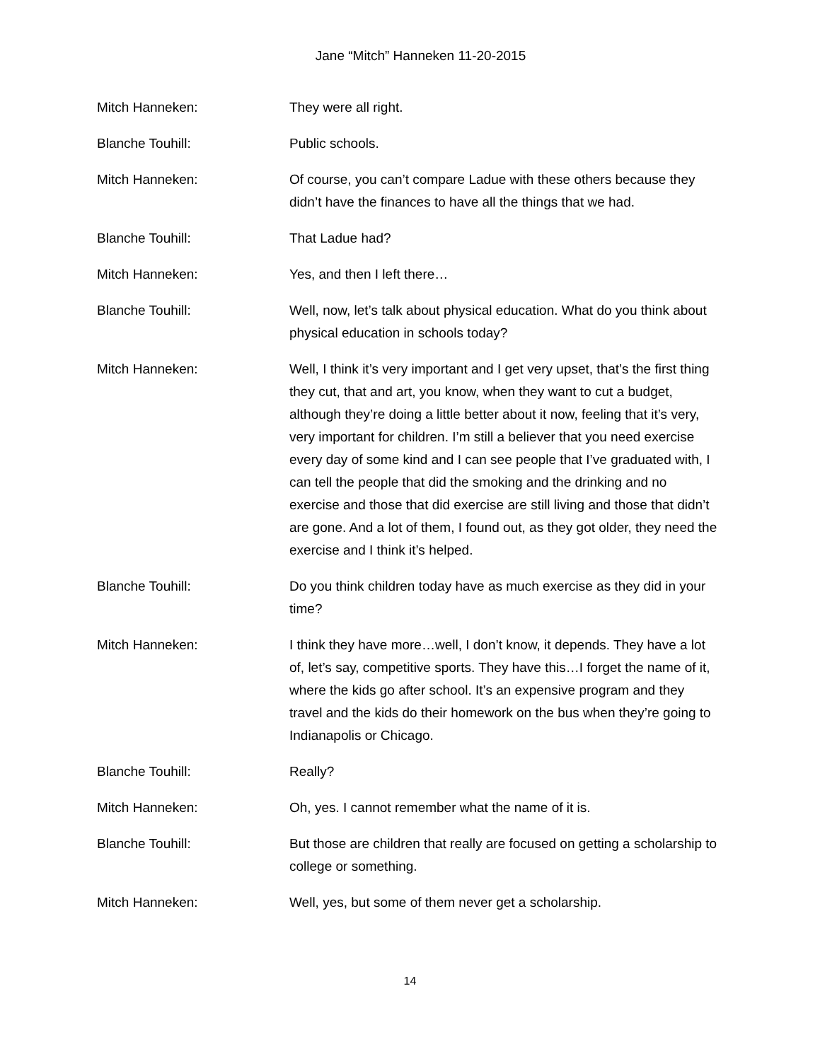Jane “Mitch” Hanneken 11-20-2015
Mitch Hanneken: They were all right.
Blanche Touhill: Public schools.
Mitch Hanneken: Of course, you can’t compare Ladue with these others because they didn’t have the finances to have all the things that we had.
Blanche Touhill: That Ladue had?
Mitch Hanneken: Yes, and then I left there…
Blanche Touhill: Well, now, let’s talk about physical education. What do you think about physical education in schools today?
Mitch Hanneken: Well, I think it’s very important and I get very upset, that’s the first thing they cut, that and art, you know, when they want to cut a budget, although they’re doing a little better about it now, feeling that it’s very, very important for children. I’m still a believer that you need exercise every day of some kind and I can see people that I’ve graduated with, I can tell the people that did the smoking and the drinking and no exercise and those that did exercise are still living and those that didn’t are gone. And a lot of them, I found out, as they got older, they need the exercise and I think it’s helped.
Blanche Touhill: Do you think children today have as much exercise as they did in your time?
Mitch Hanneken: I think they have more…well, I don’t know, it depends. They have a lot of, let’s say, competitive sports. They have this…I forget the name of it, where the kids go after school. It’s an expensive program and they travel and the kids do their homework on the bus when they’re going to Indianapolis or Chicago.
Blanche Touhill: Really?
Mitch Hanneken: Oh, yes. I cannot remember what the name of it is.
Blanche Touhill: But those are children that really are focused on getting a scholarship to college or something.
Mitch Hanneken: Well, yes, but some of them never get a scholarship.
14